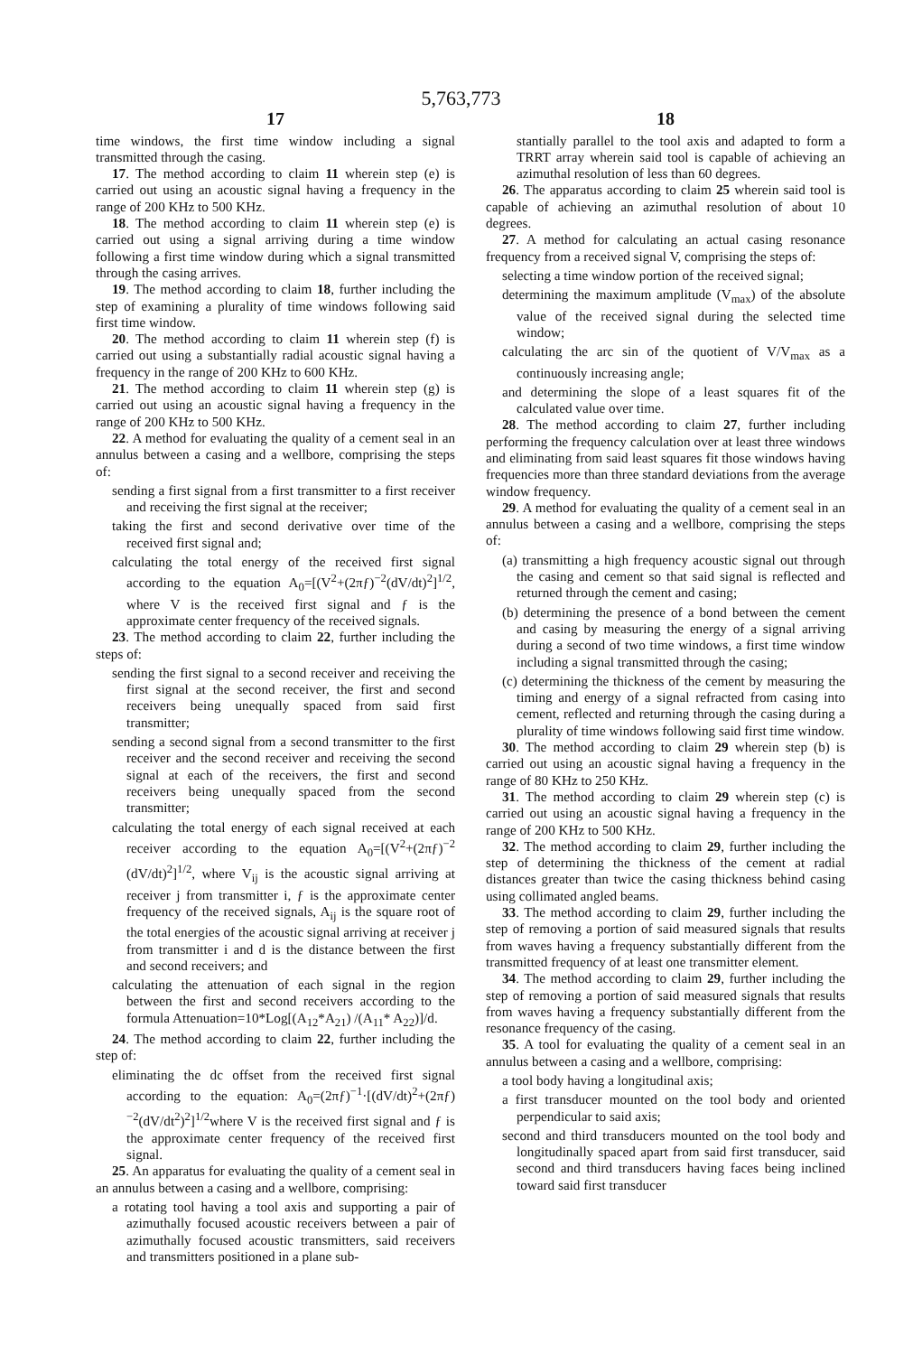5,763,773
17
time windows, the first time window including a signal transmitted through the casing.
17. The method according to claim 11 wherein step (e) is carried out using an acoustic signal having a frequency in the range of 200 KHz to 500 KHz.
18. The method according to claim 11 wherein step (e) is carried out using a signal arriving during a time window following a first time window during which a signal transmitted through the casing arrives.
19. The method according to claim 18, further including the step of examining a plurality of time windows following said first time window.
20. The method according to claim 11 wherein step (f) is carried out using a substantially radial acoustic signal having a frequency in the range of 200 KHz to 600 KHz.
21. The method according to claim 11 wherein step (g) is carried out using an acoustic signal having a frequency in the range of 200 KHz to 500 KHz.
22. A method for evaluating the quality of a cement seal in an annulus between a casing and a wellbore, comprising the steps of:
sending a first signal from a first transmitter to a first receiver and receiving the first signal at the receiver;
taking the first and second derivative over time of the received first signal and;
calculating the total energy of the received first signal according to the equation A<sub>0</sub>=[(V<sup>2</sup>+(2πƒ)<sup>−2</sup>(dV/dt)<sup>2</sup>]<sup>1/2</sup>, where V is the received first signal and ƒ is the approximate center frequency of the received signals.
23. The method according to claim 22, further including the steps of:
sending the first signal to a second receiver and receiving the first signal at the second receiver, the first and second receivers being unequally spaced from said first transmitter;
sending a second signal from a second transmitter to the first receiver and the second receiver and receiving the second signal at each of the receivers, the first and second receivers being unequally spaced from the second transmitter;
calculating the total energy of each signal received at each receiver according to the equation A<sub>0</sub>=[(V<sup>2</sup>+(2πƒ)<sup>−2</sup> (dV/dt)<sup>2</sup>]<sup>1/2</sup>, where V<sub>ij</sub> is the acoustic signal arriving at receiver j from transmitter i, ƒ is the approximate center frequency of the received signals, A<sub>ij</sub> is the square root of the total energies of the acoustic signal arriving at receiver j from transmitter i and d is the distance between the first and second receivers; and
calculating the attenuation of each signal in the region between the first and second receivers according to the formula Attenuation=10*Log[(A<sub>12</sub>*A<sub>21</sub>) /(A<sub>11</sub>* A<sub>22</sub>)]/d.
24. The method according to claim 22, further including the step of:
eliminating the dc offset from the received first signal according to the equation: A<sub>0</sub>=(2πƒ)<sup>−1</sup>·[(dV/dt)<sup>2</sup>+(2πƒ)<sup>−2</sup>(dV/dt<sup>2</sup>)<sup>2</sup>]<sup>1/2</sup>where V is the received first signal and ƒ is the approximate center frequency of the received first signal.
25. An apparatus for evaluating the quality of a cement seal in an annulus between a casing and a wellbore, comprising:
a rotating tool having a tool axis and supporting a pair of azimuthally focused acoustic receivers between a pair of azimuthally focused acoustic transmitters, said receivers and transmitters positioned in a plane sub-
18
stantially parallel to the tool axis and adapted to form a TRRT array wherein said tool is capable of achieving an azimuthal resolution of less than 60 degrees.
26. The apparatus according to claim 25 wherein said tool is capable of achieving an azimuthal resolution of about 10 degrees.
27. A method for calculating an actual casing resonance frequency from a received signal V, comprising the steps of:
selecting a time window portion of the received signal;
determining the maximum amplitude (V<sub>max</sub>) of the absolute value of the received signal during the selected time window;
calculating the arc sin of the quotient of V/V<sub>max</sub> as a continuously increasing angle;
and determining the slope of a least squares fit of the calculated value over time.
28. The method according to claim 27, further including performing the frequency calculation over at least three windows and eliminating from said least squares fit those windows having frequencies more than three standard deviations from the average window frequency.
29. A method for evaluating the quality of a cement seal in an annulus between a casing and a wellbore, comprising the steps of:
(a) transmitting a high frequency acoustic signal out through the casing and cement so that said signal is reflected and returned through the cement and casing;
(b) determining the presence of a bond between the cement and casing by measuring the energy of a signal arriving during a second of two time windows, a first time window including a signal transmitted through the casing;
(c) determining the thickness of the cement by measuring the timing and energy of a signal refracted from casing into cement, reflected and returning through the casing during a plurality of time windows following said first time window.
30. The method according to claim 29 wherein step (b) is carried out using an acoustic signal having a frequency in the range of 80 KHz to 250 KHz.
31. The method according to claim 29 wherein step (c) is carried out using an acoustic signal having a frequency in the range of 200 KHz to 500 KHz.
32. The method according to claim 29, further including the step of determining the thickness of the cement at radial distances greater than twice the casing thickness behind casing using collimated angled beams.
33. The method according to claim 29, further including the step of removing a portion of said measured signals that results from waves having a frequency substantially different from the transmitted frequency of at least one transmitter element.
34. The method according to claim 29, further including the step of removing a portion of said measured signals that results from waves having a frequency substantially different from the resonance frequency of the casing.
35. A tool for evaluating the quality of a cement seal in an annulus between a casing and a wellbore, comprising:
a tool body having a longitudinal axis;
a first transducer mounted on the tool body and oriented perpendicular to said axis;
second and third transducers mounted on the tool body and longitudinally spaced apart from said first transducer, said second and third transducers having faces being inclined toward said first transducer